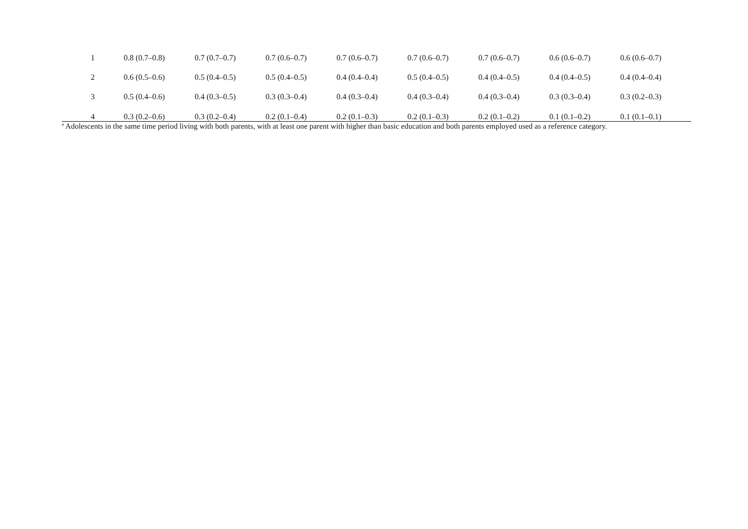| 1 | 0.8 (0.7–0.8) | 0.7 (0.7–0.7) | 0.7 (0.6–0.7) | 0.7 (0.6–0.7) | 0.7 (0.6–0.7) | 0.7 (0.6–0.7) | 0.6 (0.6–0.7) | 0.6 (0.6–0.7) |
| 2 | 0.6 (0.5–0.6) | 0.5 (0.4–0.5) | 0.5 (0.4–0.5) | 0.4 (0.4–0.4) | 0.5 (0.4–0.5) | 0.4 (0.4–0.5) | 0.4 (0.4–0.5) | 0.4 (0.4–0.4) |
| 3 | 0.5 (0.4–0.6) | 0.4 (0.3–0.5) | 0.3 (0.3–0.4) | 0.4 (0.3–0.4) | 0.4 (0.3–0.4) | 0.4 (0.3–0.4) | 0.3 (0.3–0.4) | 0.3 (0.2–0.3) |
| 4 | 0.3 (0.2–0.6) | 0.3 (0.2–0.4) | 0.2 (0.1–0.4) | 0.2 (0.1–0.3) | 0.2 (0.1–0.3) | 0.2 (0.1–0.2) | 0.1 (0.1–0.2) | 0.1 (0.1–0.1) |
<sup>a</sup> Adolescents in the same time period living with both parents, with at least one parent with higher than basic education and both parents employed used as a reference category.